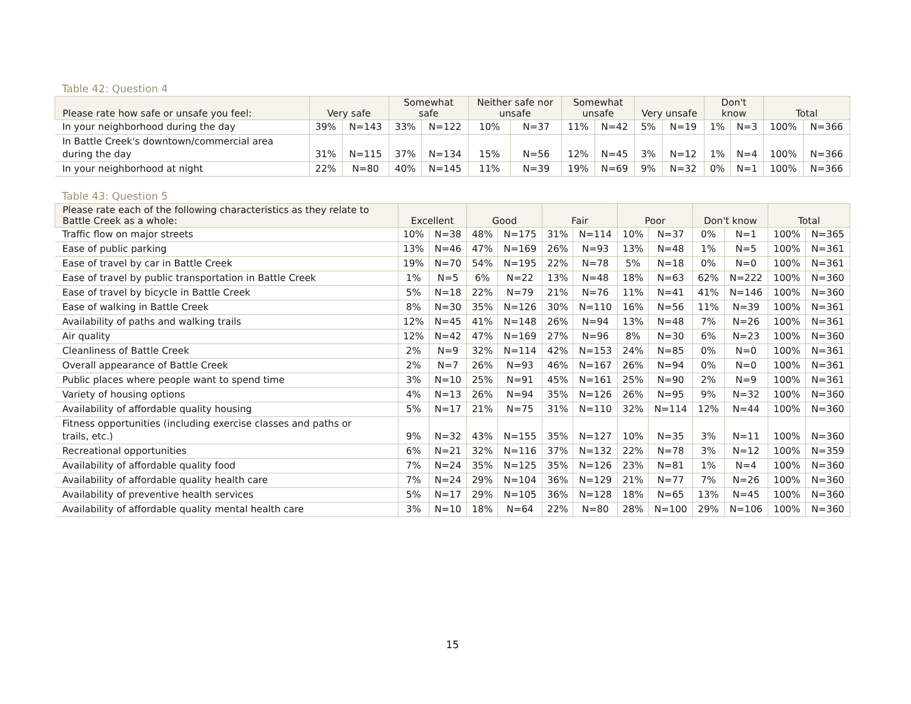Table 42: Question 4
| Please rate how safe or unsafe you feel: | Very safe | | Somewhat safe | | Neither safe nor unsafe | | Somewhat unsafe | | Very unsafe | | Don't know | | Total | |
| --- | --- | --- | --- | --- | --- | --- | --- | --- | --- | --- | --- | --- | --- | --- |
| In your neighborhood during the day | 39% | N=143 | 33% | N=122 | 10% | N=37 | 11% | N=42 | 5% | N=19 | 1% | N=3 | 100% | N=366 |
| In Battle Creek's downtown/commercial area during the day | 31% | N=115 | 37% | N=134 | 15% | N=56 | 12% | N=45 | 3% | N=12 | 1% | N=4 | 100% | N=366 |
| In your neighborhood at night | 22% | N=80 | 40% | N=145 | 11% | N=39 | 19% | N=69 | 9% | N=32 | 0% | N=1 | 100% | N=366 |
Table 43: Question 5
| Please rate each of the following characteristics as they relate to Battle Creek as a whole: | Excellent | | Good | | Fair | | Poor | | Don't know | | Total | |
| --- | --- | --- | --- | --- | --- | --- | --- | --- | --- | --- | --- | --- |
| Traffic flow on major streets | 10% | N=38 | 48% | N=175 | 31% | N=114 | 10% | N=37 | 0% | N=1 | 100% | N=365 |
| Ease of public parking | 13% | N=46 | 47% | N=169 | 26% | N=93 | 13% | N=48 | 1% | N=5 | 100% | N=361 |
| Ease of travel by car in Battle Creek | 19% | N=70 | 54% | N=195 | 22% | N=78 | 5% | N=18 | 0% | N=0 | 100% | N=361 |
| Ease of travel by public transportation in Battle Creek | 1% | N=5 | 6% | N=22 | 13% | N=48 | 18% | N=63 | 62% | N=222 | 100% | N=360 |
| Ease of travel by bicycle in Battle Creek | 5% | N=18 | 22% | N=79 | 21% | N=76 | 11% | N=41 | 41% | N=146 | 100% | N=360 |
| Ease of walking in Battle Creek | 8% | N=30 | 35% | N=126 | 30% | N=110 | 16% | N=56 | 11% | N=39 | 100% | N=361 |
| Availability of paths and walking trails | 12% | N=45 | 41% | N=148 | 26% | N=94 | 13% | N=48 | 7% | N=26 | 100% | N=361 |
| Air quality | 12% | N=42 | 47% | N=169 | 27% | N=96 | 8% | N=30 | 6% | N=23 | 100% | N=360 |
| Cleanliness of Battle Creek | 2% | N=9 | 32% | N=114 | 42% | N=153 | 24% | N=85 | 0% | N=0 | 100% | N=361 |
| Overall appearance of Battle Creek | 2% | N=7 | 26% | N=93 | 46% | N=167 | 26% | N=94 | 0% | N=0 | 100% | N=361 |
| Public places where people want to spend time | 3% | N=10 | 25% | N=91 | 45% | N=161 | 25% | N=90 | 2% | N=9 | 100% | N=361 |
| Variety of housing options | 4% | N=13 | 26% | N=94 | 35% | N=126 | 26% | N=95 | 9% | N=32 | 100% | N=360 |
| Availability of affordable quality housing | 5% | N=17 | 21% | N=75 | 31% | N=110 | 32% | N=114 | 12% | N=44 | 100% | N=360 |
| Fitness opportunities (including exercise classes and paths or trails, etc.) | 9% | N=32 | 43% | N=155 | 35% | N=127 | 10% | N=35 | 3% | N=11 | 100% | N=360 |
| Recreational opportunities | 6% | N=21 | 32% | N=116 | 37% | N=132 | 22% | N=78 | 3% | N=12 | 100% | N=359 |
| Availability of affordable quality food | 7% | N=24 | 35% | N=125 | 35% | N=126 | 23% | N=81 | 1% | N=4 | 100% | N=360 |
| Availability of affordable quality health care | 7% | N=24 | 29% | N=104 | 36% | N=129 | 21% | N=77 | 7% | N=26 | 100% | N=360 |
| Availability of preventive health services | 5% | N=17 | 29% | N=105 | 36% | N=128 | 18% | N=65 | 13% | N=45 | 100% | N=360 |
| Availability of affordable quality mental health care | 3% | N=10 | 18% | N=64 | 22% | N=80 | 28% | N=100 | 29% | N=106 | 100% | N=360 |
15